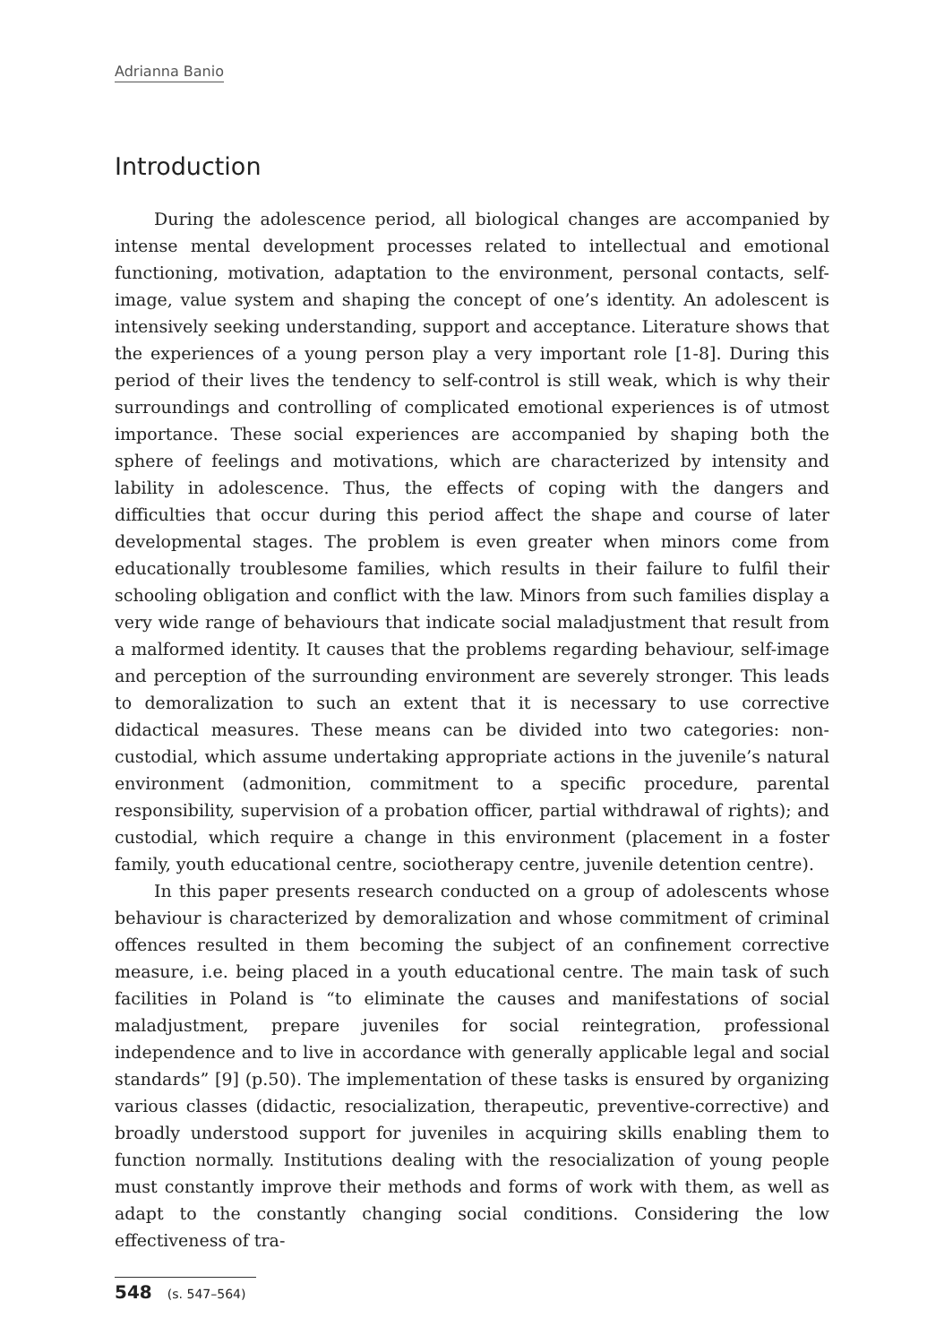Adrianna Banio
Introduction
During the adolescence period, all biological changes are accompanied by intense mental development processes related to intellectual and emotional functioning, motivation, adaptation to the environment, personal contacts, self-image, value system and shaping the concept of one’s identity. An adolescent is intensively seeking understanding, support and acceptance. Literature shows that the experiences of a young person play a very important role [1-8]. During this period of their lives the tendency to self-control is still weak, which is why their surroundings and controlling of complicated emotional experiences is of utmost importance. These social experiences are accompanied by shaping both the sphere of feelings and motivations, which are characterized by intensity and lability in adolescence. Thus, the effects of coping with the dangers and difficulties that occur during this period affect the shape and course of later developmental stages. The problem is even greater when minors come from educationally troublesome families, which results in their failure to fulfil their schooling obligation and conflict with the law. Minors from such families display a very wide range of behaviours that indicate social maladjustment that result from a malformed identity. It causes that the problems regarding behaviour, self-image and perception of the surrounding environment are severely stronger. This leads to demoralization to such an extent that it is necessary to use corrective didactical measures. These means can be divided into two categories: non-custodial, which assume undertaking appropriate actions in the juvenile’s natural environment (admonition, commitment to a specific procedure, parental responsibility, supervision of a probation officer, partial withdrawal of rights); and custodial, which require a change in this environment (placement in a foster family, youth educational centre, sociotherapy centre, juvenile detention centre).
In this paper presents research conducted on a group of adolescents whose behaviour is characterized by demoralization and whose commitment of criminal offences resulted in them becoming the subject of an confinement corrective measure, i.e. being placed in a youth educational centre. The main task of such facilities in Poland is “to eliminate the causes and manifestations of social maladjustment, prepare juveniles for social reintegration, professional independence and to live in accordance with generally applicable legal and social standards” [9] (p.50). The implementation of these tasks is ensured by organizing various classes (didactic, resocialization, therapeutic, preventive-corrective) and broadly understood support for juveniles in acquiring skills enabling them to function normally. Institutions dealing with the resocialization of young people must constantly improve their methods and forms of work with them, as well as adapt to the constantly changing social conditions. Considering the low effectiveness of tra-
548 (s. 547–564)